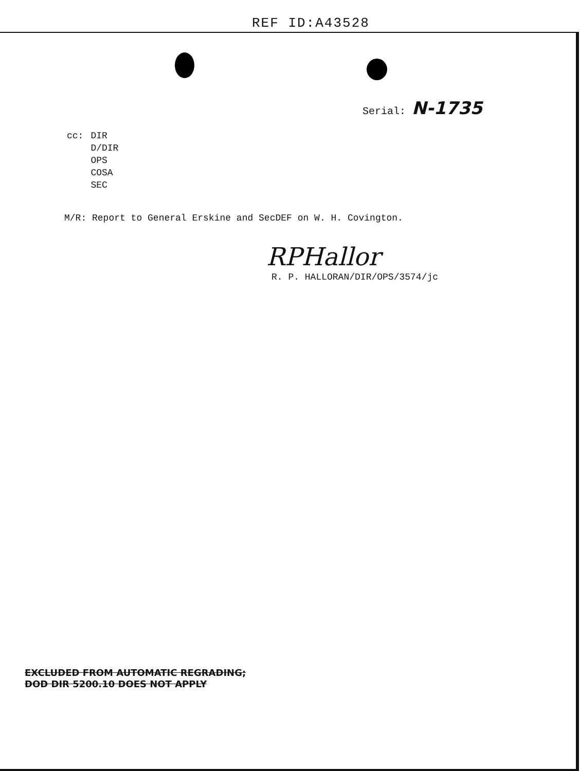REF ID:A43528
Serial: N-1735
cc: DIR
D/DIR
OPS
COSA
SEC
M/R: Report to General Erskine and SecDEF on W. H. Covington.
RPHallor
R. P. HALLORAN/DIR/OPS/3574/jc
EXCLUDED FROM AUTOMATIC REGRADING;
DOD DIR 5200.10 DOES NOT APPLY